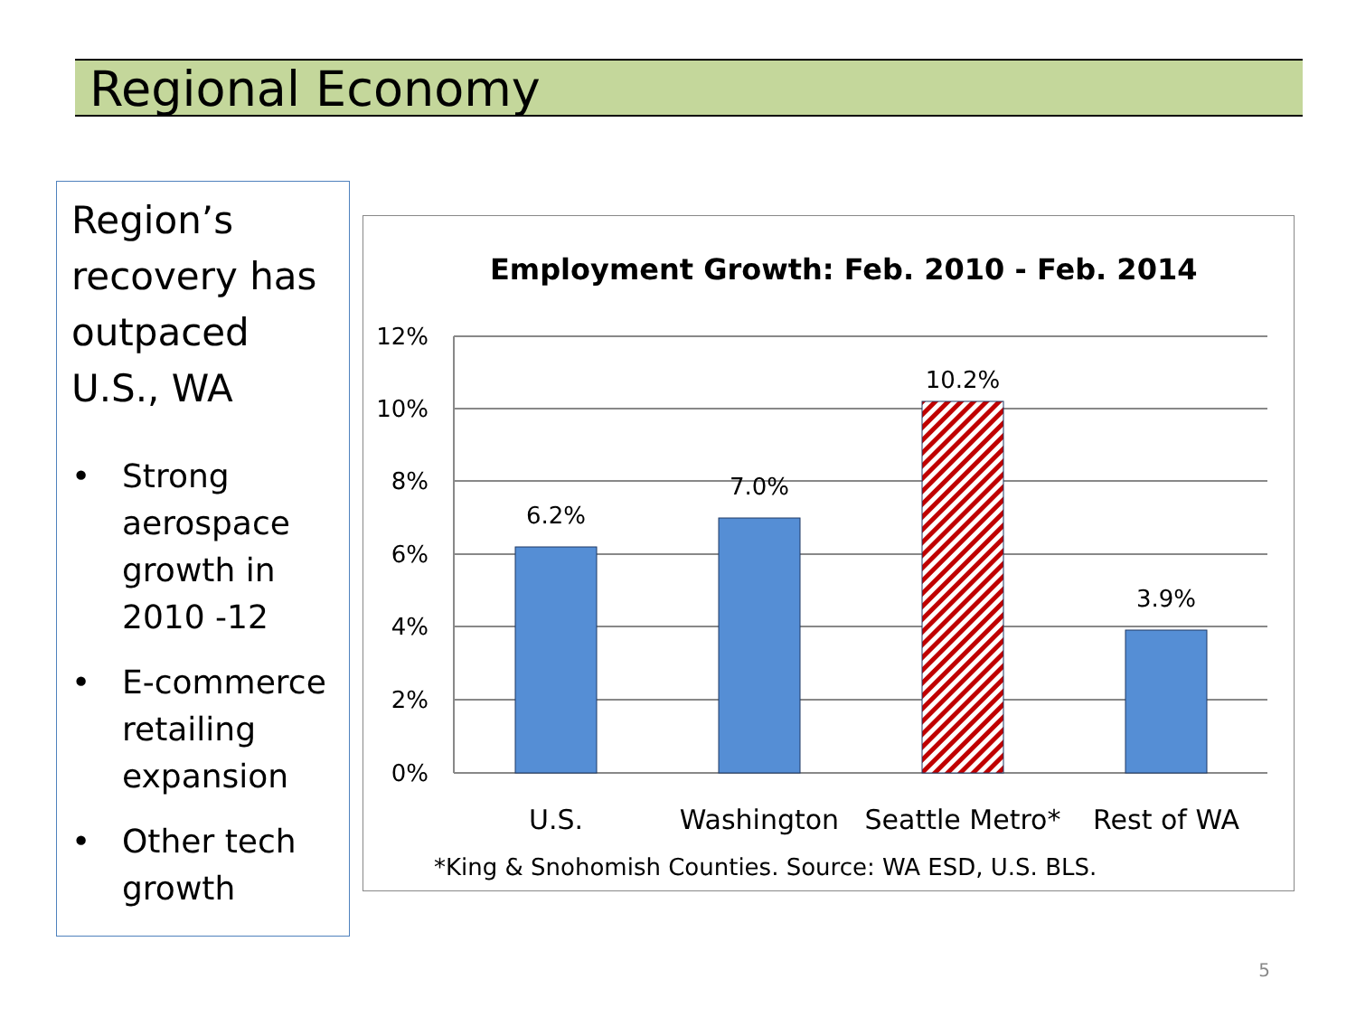Regional Economy
Region’s recovery has outpaced U.S., WA
• Strong aerospace growth in 2010 -12
• E-commerce retailing expansion
• Other tech growth
Employment Growth: Feb. 2010 - Feb. 2014
12%
10%
8%
6%
4%
2%
0%
6.2%
7.0%
10.2%
3.9%
U.S.
Washington
Seattle Metro*
Rest of WA
*King & Snohomish Counties. Source: WA ESD, U.S. BLS.
5